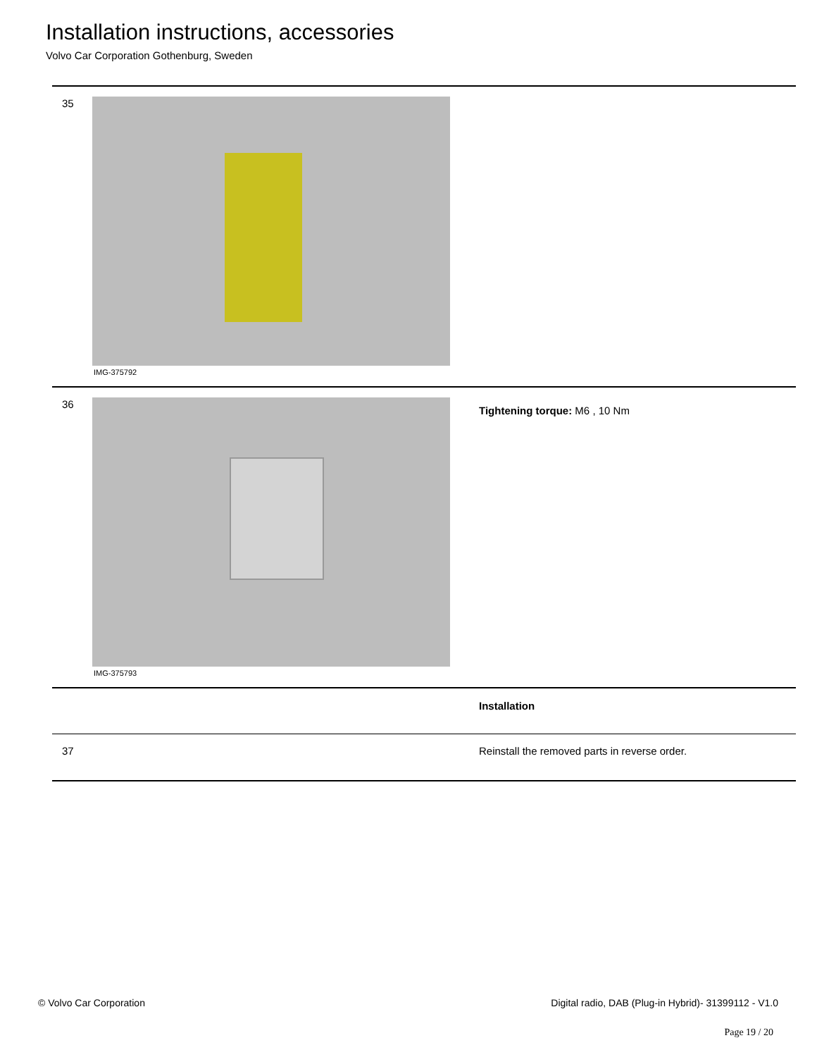Installation instructions, accessories
Volvo Car Corporation Gothenburg, Sweden
35
IMG-375792
36
IMG-375793
Tightening torque: M6 , 10 Nm
Installation
37 Reinstall the removed parts in reverse order.
© Volvo Car Corporation Digital radio, DAB (Plug-in Hybrid)- 31399112 - V1.0
Page 19 / 20